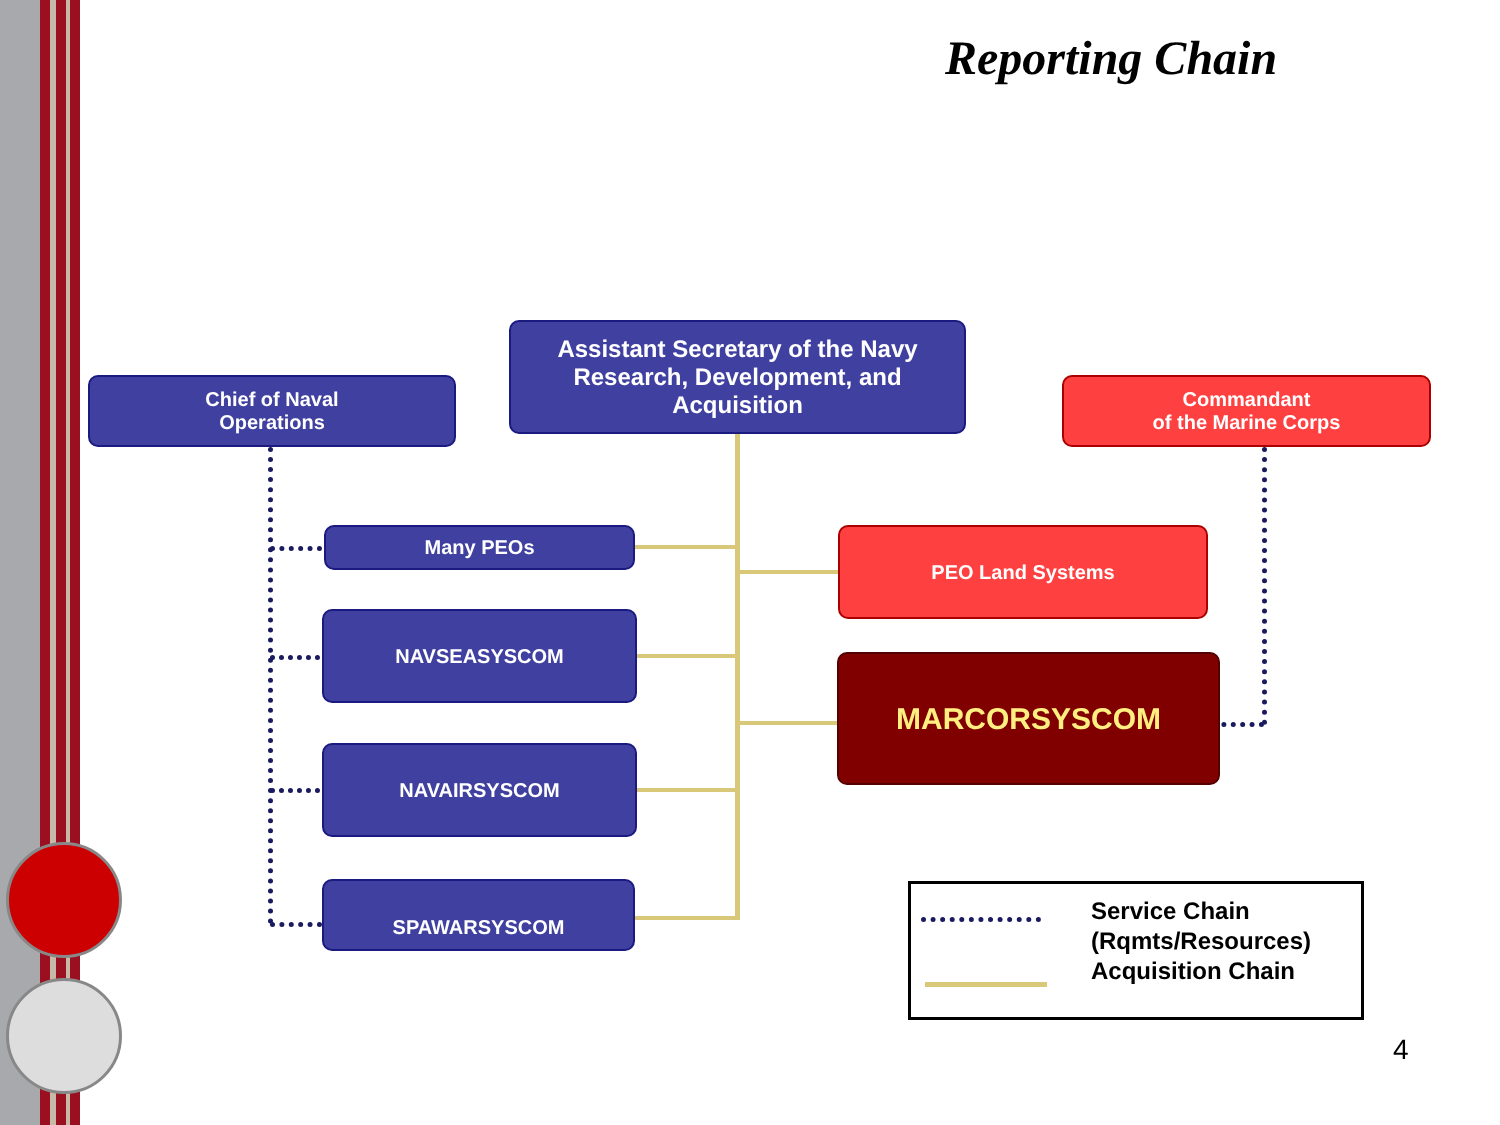Reporting Chain
Chief of Naval
Operations
Assistant Secretary of the Navy
Research, Development, and
Acquisition
Commandant
of the Marine Corps
Many PEOs PEO Land Systems
NAVSEASYSCOM
MARCORSYSCOM
NAVAIRSYSCOM
SPAWARSYSCOM
Service Chain
(Rqmts/Resources)
Acquisition Chain
4